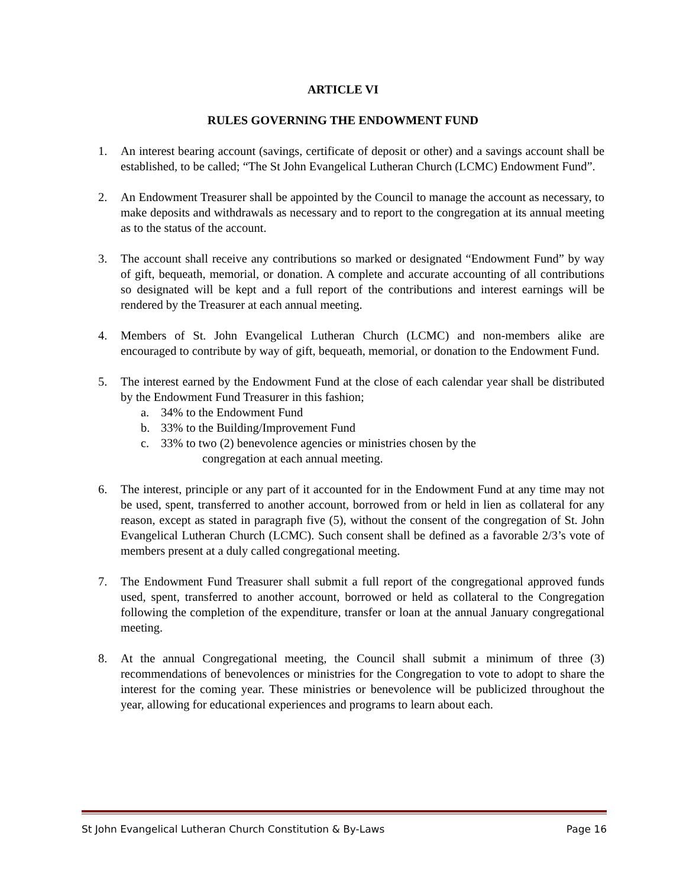ARTICLE VI
RULES GOVERNING THE ENDOWMENT FUND
1. An interest bearing account (savings, certificate of deposit or other) and a savings account shall be established, to be called; “The St John Evangelical Lutheran Church (LCMC) Endowment Fund”.
2. An Endowment Treasurer shall be appointed by the Council to manage the account as necessary, to make deposits and withdrawals as necessary and to report to the congregation at its annual meeting as to the status of the account.
3. The account shall receive any contributions so marked or designated “Endowment Fund” by way of gift, bequeath, memorial, or donation. A complete and accurate accounting of all contributions so designated will be kept and a full report of the contributions and interest earnings will be rendered by the Treasurer at each annual meeting.
4. Members of St. John Evangelical Lutheran Church (LCMC) and non-members alike are encouraged to contribute by way of gift, bequeath, memorial, or donation to the Endowment Fund.
5. The interest earned by the Endowment Fund at the close of each calendar year shall be distributed by the Endowment Fund Treasurer in this fashion;
a. 34% to the Endowment Fund
b. 33% to the Building/Improvement Fund
c. 33% to two (2) benevolence agencies or ministries chosen by the
congregation at each annual meeting.
6. The interest, principle or any part of it accounted for in the Endowment Fund at any time may not be used, spent, transferred to another account, borrowed from or held in lien as collateral for any reason, except as stated in paragraph five (5), without the consent of the congregation of St. John Evangelical Lutheran Church (LCMC). Such consent shall be defined as a favorable 2/3’s vote of members present at a duly called congregational meeting.
7. The Endowment Fund Treasurer shall submit a full report of the congregational approved funds used, spent, transferred to another account, borrowed or held as collateral to the Congregation following the completion of the expenditure, transfer or loan at the annual January congregational meeting.
8. At the annual Congregational meeting, the Council shall submit a minimum of three (3) recommendations of benevolences or ministries for the Congregation to vote to adopt to share the interest for the coming year. These ministries or benevolence will be publicized throughout the year, allowing for educational experiences and programs to learn about each.
St John Evangelical Lutheran Church Constitution & By-Laws Page 16